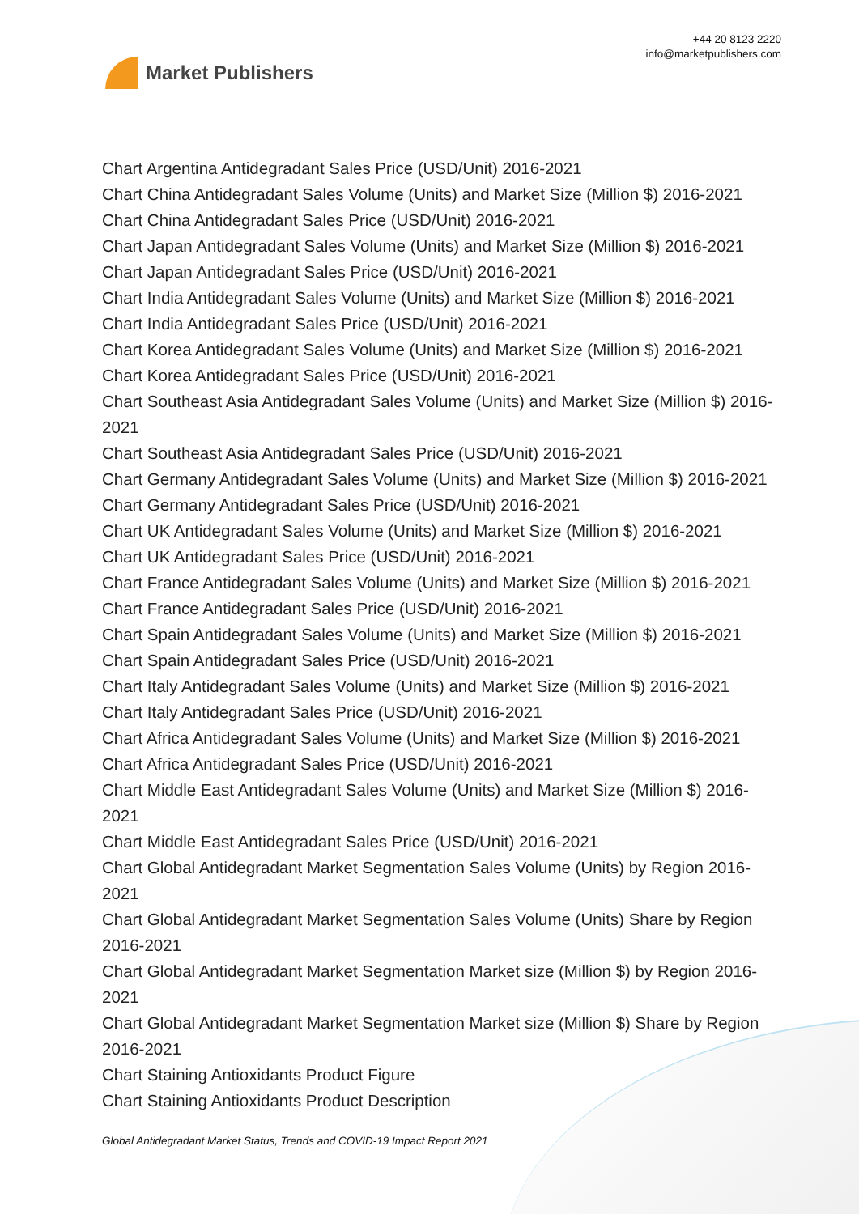Market Publishers
+44 20 8123 2220
info@marketpublishers.com
Chart Argentina Antidegradant Sales Price (USD/Unit) 2016-2021
Chart China Antidegradant Sales Volume (Units) and Market Size (Million $) 2016-2021
Chart China Antidegradant Sales Price (USD/Unit) 2016-2021
Chart Japan Antidegradant Sales Volume (Units) and Market Size (Million $) 2016-2021
Chart Japan Antidegradant Sales Price (USD/Unit) 2016-2021
Chart India Antidegradant Sales Volume (Units) and Market Size (Million $) 2016-2021
Chart India Antidegradant Sales Price (USD/Unit) 2016-2021
Chart Korea Antidegradant Sales Volume (Units) and Market Size (Million $) 2016-2021
Chart Korea Antidegradant Sales Price (USD/Unit) 2016-2021
Chart Southeast Asia Antidegradant Sales Volume (Units) and Market Size (Million $) 2016-2021
Chart Southeast Asia Antidegradant Sales Price (USD/Unit) 2016-2021
Chart Germany Antidegradant Sales Volume (Units) and Market Size (Million $) 2016-2021
Chart Germany Antidegradant Sales Price (USD/Unit) 2016-2021
Chart UK Antidegradant Sales Volume (Units) and Market Size (Million $) 2016-2021
Chart UK Antidegradant Sales Price (USD/Unit) 2016-2021
Chart France Antidegradant Sales Volume (Units) and Market Size (Million $) 2016-2021
Chart France Antidegradant Sales Price (USD/Unit) 2016-2021
Chart Spain Antidegradant Sales Volume (Units) and Market Size (Million $) 2016-2021
Chart Spain Antidegradant Sales Price (USD/Unit) 2016-2021
Chart Italy Antidegradant Sales Volume (Units) and Market Size (Million $) 2016-2021
Chart Italy Antidegradant Sales Price (USD/Unit) 2016-2021
Chart Africa Antidegradant Sales Volume (Units) and Market Size (Million $) 2016-2021
Chart Africa Antidegradant Sales Price (USD/Unit) 2016-2021
Chart Middle East Antidegradant Sales Volume (Units) and Market Size (Million $) 2016-2021
Chart Middle East Antidegradant Sales Price (USD/Unit) 2016-2021
Chart Global Antidegradant Market Segmentation Sales Volume (Units) by Region 2016-2021
Chart Global Antidegradant Market Segmentation Sales Volume (Units) Share by Region 2016-2021
Chart Global Antidegradant Market Segmentation Market size (Million $) by Region 2016-2021
Chart Global Antidegradant Market Segmentation Market size (Million $) Share by Region 2016-2021
Chart Staining Antioxidants Product Figure
Chart Staining Antioxidants Product Description
Global Antidegradant Market Status, Trends and COVID-19 Impact Report 2021